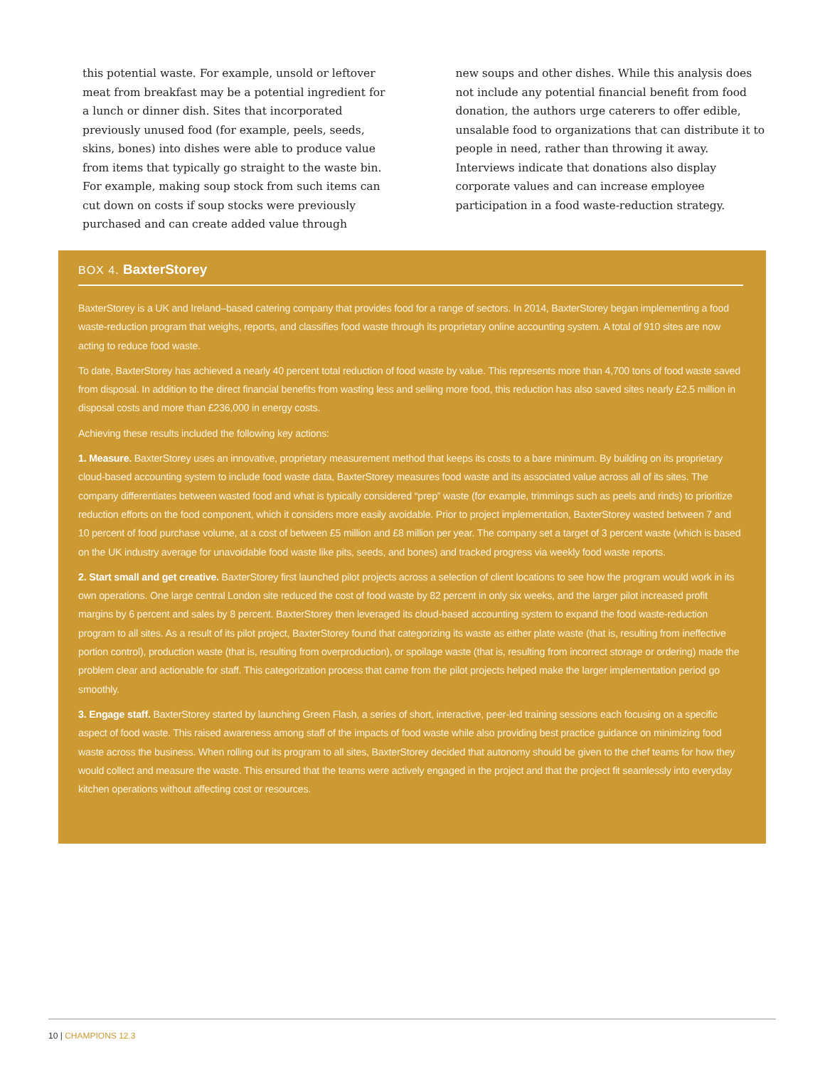this potential waste. For example, unsold or leftover meat from breakfast may be a potential ingredient for a lunch or dinner dish. Sites that incorporated previously unused food (for example, peels, seeds, skins, bones) into dishes were able to produce value from items that typically go straight to the waste bin. For example, making soup stock from such items can cut down on costs if soup stocks were previously purchased and can create added value through
new soups and other dishes. While this analysis does not include any potential financial benefit from food donation, the authors urge caterers to offer edible, unsalable food to organizations that can distribute it to people in need, rather than throwing it away. Interviews indicate that donations also display corporate values and can increase employee participation in a food waste-reduction strategy.
BOX 4. BaxterStorey
BaxterStorey is a UK and Ireland–based catering company that provides food for a range of sectors. In 2014, BaxterStorey began implementing a food waste-reduction program that weighs, reports, and classifies food waste through its proprietary online accounting system. A total of 910 sites are now acting to reduce food waste.
To date, BaxterStorey has achieved a nearly 40 percent total reduction of food waste by value. This represents more than 4,700 tons of food waste saved from disposal. In addition to the direct financial benefits from wasting less and selling more food, this reduction has also saved sites nearly £2.5 million in disposal costs and more than £236,000 in energy costs.
Achieving these results included the following key actions:
1. Measure. BaxterStorey uses an innovative, proprietary measurement method that keeps its costs to a bare minimum. By building on its proprietary cloud-based accounting system to include food waste data, BaxterStorey measures food waste and its associated value across all of its sites. The company differentiates between wasted food and what is typically considered “prep” waste (for example, trimmings such as peels and rinds) to prioritize reduction efforts on the food component, which it considers more easily avoidable. Prior to project implementation, BaxterStorey wasted between 7 and 10 percent of food purchase volume, at a cost of between £5 million and £8 million per year. The company set a target of 3 percent waste (which is based on the UK industry average for unavoidable food waste like pits, seeds, and bones) and tracked progress via weekly food waste reports.
2. Start small and get creative. BaxterStorey first launched pilot projects across a selection of client locations to see how the program would work in its own operations. One large central London site reduced the cost of food waste by 82 percent in only six weeks, and the larger pilot increased profit margins by 6 percent and sales by 8 percent. BaxterStorey then leveraged its cloud-based accounting system to expand the food waste-reduction program to all sites. As a result of its pilot project, BaxterStorey found that categorizing its waste as either plate waste (that is, resulting from ineffective portion control), production waste (that is, resulting from overproduction), or spoilage waste (that is, resulting from incorrect storage or ordering) made the problem clear and actionable for staff. This categorization process that came from the pilot projects helped make the larger implementation period go smoothly.
3. Engage staff. BaxterStorey started by launching Green Flash, a series of short, interactive, peer-led training sessions each focusing on a specific aspect of food waste. This raised awareness among staff of the impacts of food waste while also providing best practice guidance on minimizing food waste across the business. When rolling out its program to all sites, BaxterStorey decided that autonomy should be given to the chef teams for how they would collect and measure the waste. This ensured that the teams were actively engaged in the project and that the project fit seamlessly into everyday kitchen operations without affecting cost or resources.
10 | CHAMPIONS 12.3